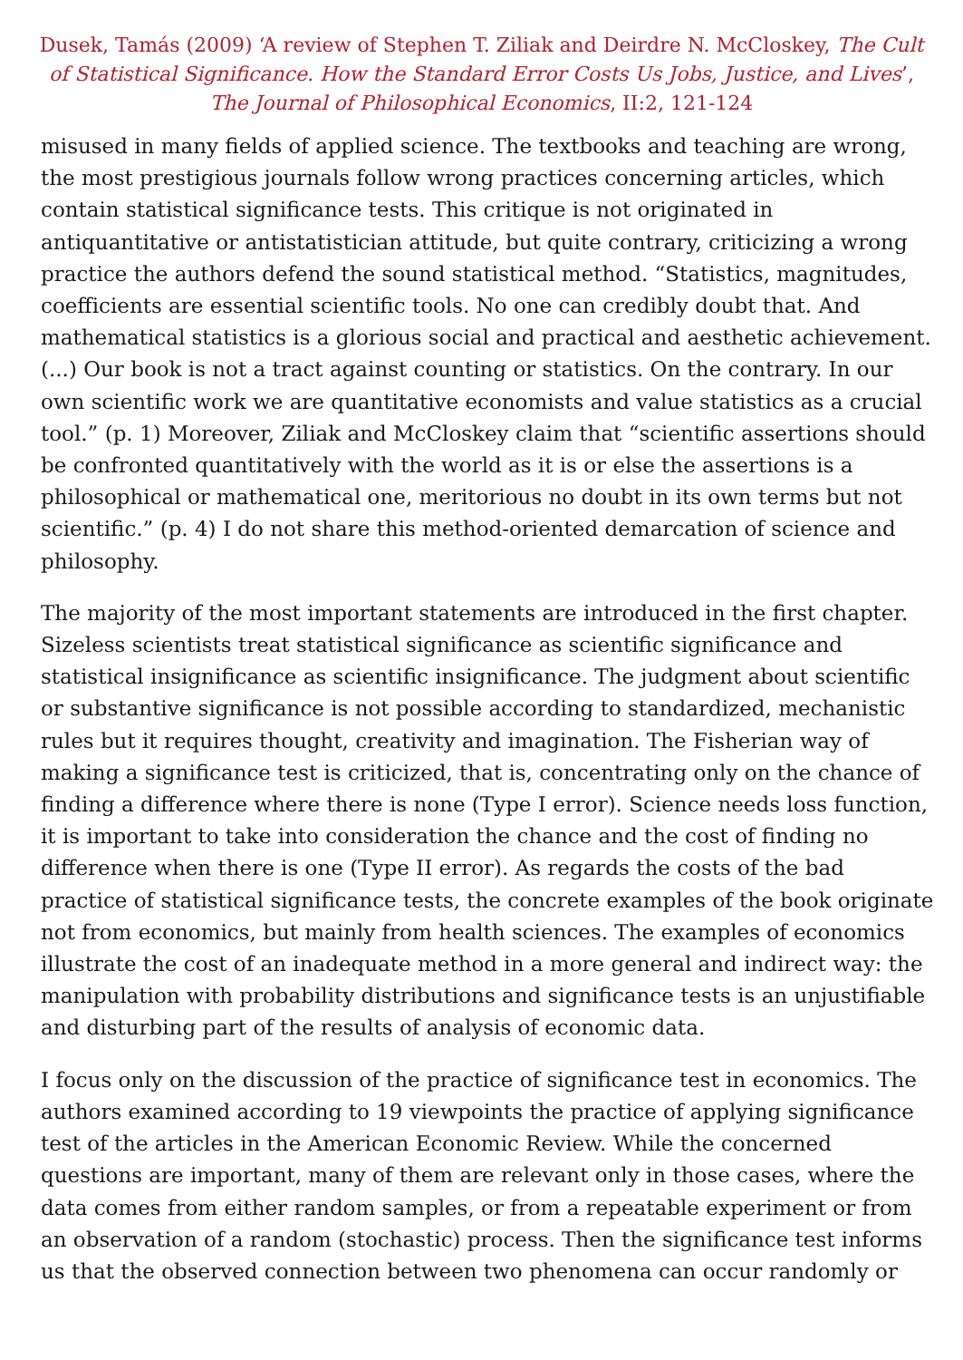Dusek, Tamás (2009) ‘A review of Stephen T. Ziliak and Deirdre N. McCloskey, The Cult of Statistical Significance. How the Standard Error Costs Us Jobs, Justice, and Lives’, The Journal of Philosophical Economics, II:2, 121-124
misused in many fields of applied science. The textbooks and teaching are wrong, the most prestigious journals follow wrong practices concerning articles, which contain statistical significance tests. This critique is not originated in antiquantitative or antistatistician attitude, but quite contrary, criticizing a wrong practice the authors defend the sound statistical method. “Statistics, magnitudes, coefficients are essential scientific tools. No one can credibly doubt that. And mathematical statistics is a glorious social and practical and aesthetic achievement. (...) Our book is not a tract against counting or statistics. On the contrary. In our own scientific work we are quantitative economists and value statistics as a crucial tool.” (p. 1) Moreover, Ziliak and McCloskey claim that “scientific assertions should be confronted quantitatively with the world as it is or else the assertions is a philosophical or mathematical one, meritorious no doubt in its own terms but not scientific.” (p. 4) I do not share this method-oriented demarcation of science and philosophy.
The majority of the most important statements are introduced in the first chapter. Sizeless scientists treat statistical significance as scientific significance and statistical insignificance as scientific insignificance. The judgment about scientific or substantive significance is not possible according to standardized, mechanistic rules but it requires thought, creativity and imagination. The Fisherian way of making a significance test is criticized, that is, concentrating only on the chance of finding a difference where there is none (Type I error). Science needs loss function, it is important to take into consideration the chance and the cost of finding no difference when there is one (Type II error). As regards the costs of the bad practice of statistical significance tests, the concrete examples of the book originate not from economics, but mainly from health sciences. The examples of economics illustrate the cost of an inadequate method in a more general and indirect way: the manipulation with probability distributions and significance tests is an unjustifiable and disturbing part of the results of analysis of economic data.
I focus only on the discussion of the practice of significance test in economics. The authors examined according to 19 viewpoints the practice of applying significance test of the articles in the American Economic Review. While the concerned questions are important, many of them are relevant only in those cases, where the data comes from either random samples, or from a repeatable experiment or from an observation of a random (stochastic) process. Then the significance test informs us that the observed connection between two phenomena can occur randomly or